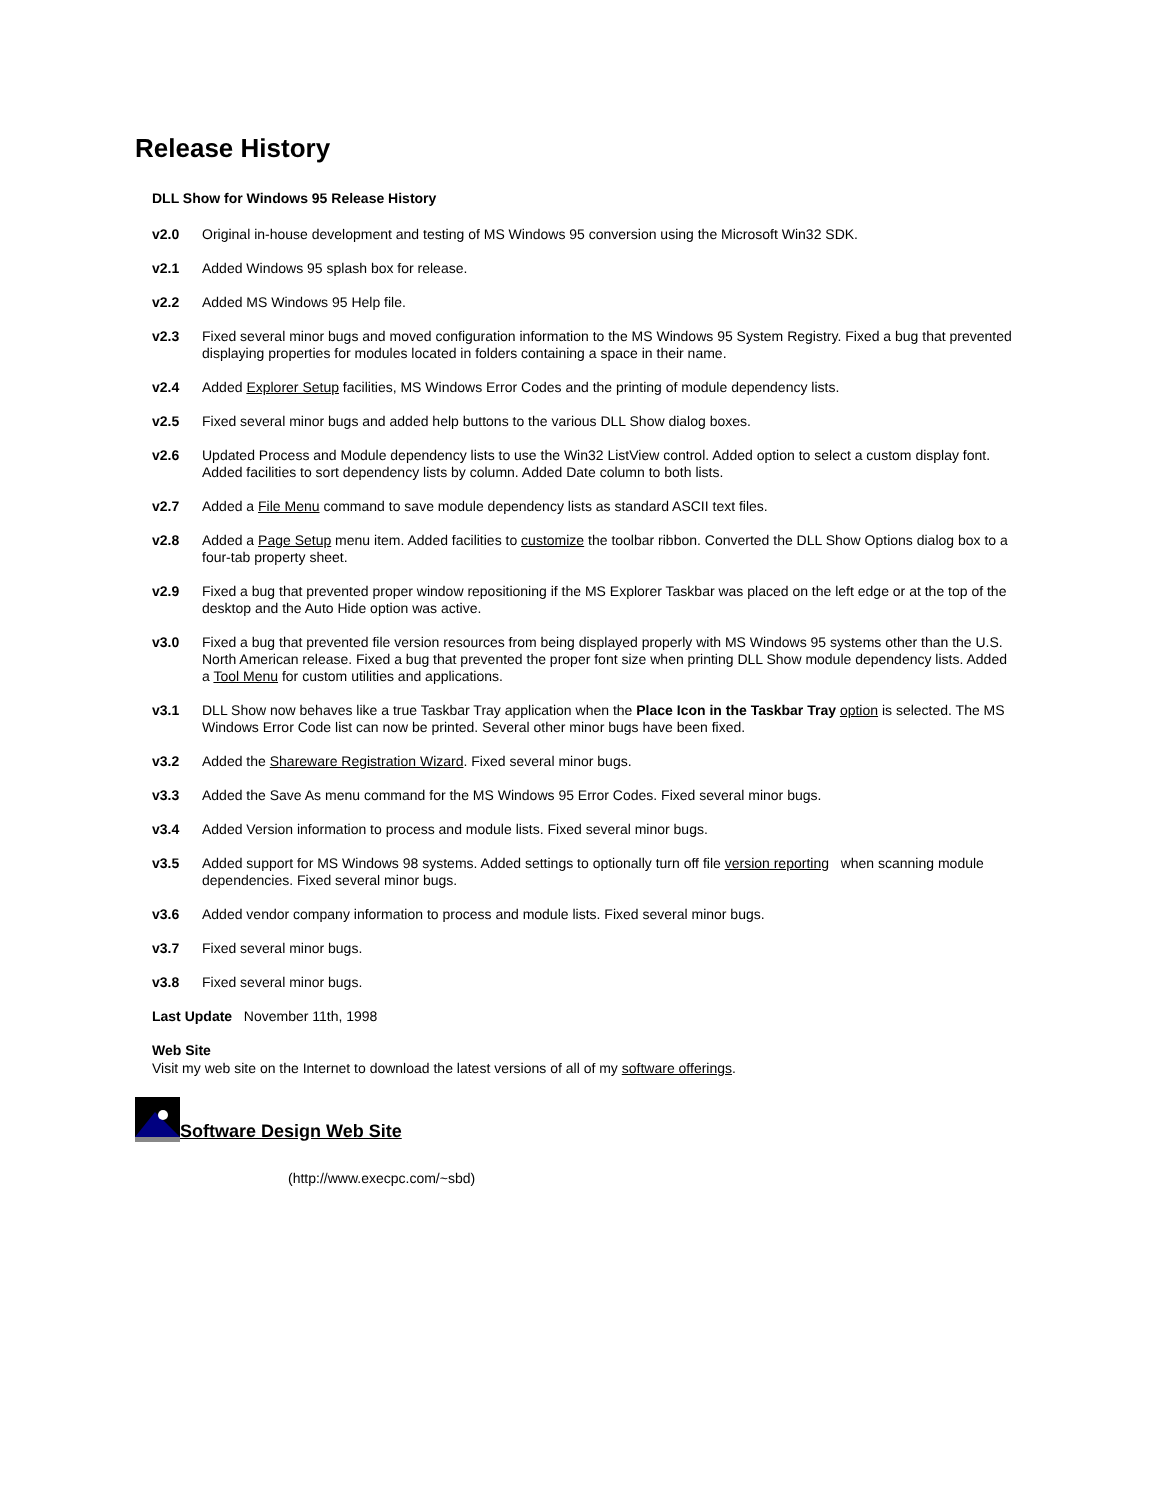Release History
DLL Show for Windows 95 Release History
v2.0 Original in-house development and testing of MS Windows 95 conversion using the Microsoft Win32 SDK.
v2.1 Added Windows 95 splash box for release.
v2.2 Added MS Windows 95 Help file.
v2.3 Fixed several minor bugs and moved configuration information to the MS Windows 95 System Registry. Fixed a bug that prevented displaying properties for modules located in folders containing a space in their name.
v2.4 Added Explorer Setup facilities, MS Windows Error Codes and the printing of module dependency lists.
v2.5 Fixed several minor bugs and added help buttons to the various DLL Show dialog boxes.
v2.6 Updated Process and Module dependency lists to use the Win32 ListView control. Added option to select a custom display font. Added facilities to sort dependency lists by column. Added Date column to both lists.
v2.7 Added a File Menu command to save module dependency lists as standard ASCII text files.
v2.8 Added a Page Setup menu item. Added facilities to customize the toolbar ribbon. Converted the DLL Show Options dialog box to a four-tab property sheet.
v2.9 Fixed a bug that prevented proper window repositioning if the MS Explorer Taskbar was placed on the left edge or at the top of the desktop and the Auto Hide option was active.
v3.0 Fixed a bug that prevented file version resources from being displayed properly with MS Windows 95 systems other than the U.S. North American release. Fixed a bug that prevented the proper font size when printing DLL Show module dependency lists. Added a Tool Menu for custom utilities and applications.
v3.1 DLL Show now behaves like a true Taskbar Tray application when the Place Icon in the Taskbar Tray option is selected. The MS Windows Error Code list can now be printed. Several other minor bugs have been fixed.
v3.2 Added the Shareware Registration Wizard. Fixed several minor bugs.
v3.3 Added the Save As menu command for the MS Windows 95 Error Codes. Fixed several minor bugs.
v3.4 Added Version information to process and module lists. Fixed several minor bugs.
v3.5 Added support for MS Windows 98 systems. Added settings to optionally turn off file version reporting when scanning module dependencies. Fixed several minor bugs.
v3.6 Added vendor company information to process and module lists. Fixed several minor bugs.
v3.7 Fixed several minor bugs.
v3.8 Fixed several minor bugs.
Last Update November 11th, 1998
Web Site
Visit my web site on the Internet to download the latest versions of all of my software offerings.
Software Design Web Site
(http://www.execpc.com/~sbd)